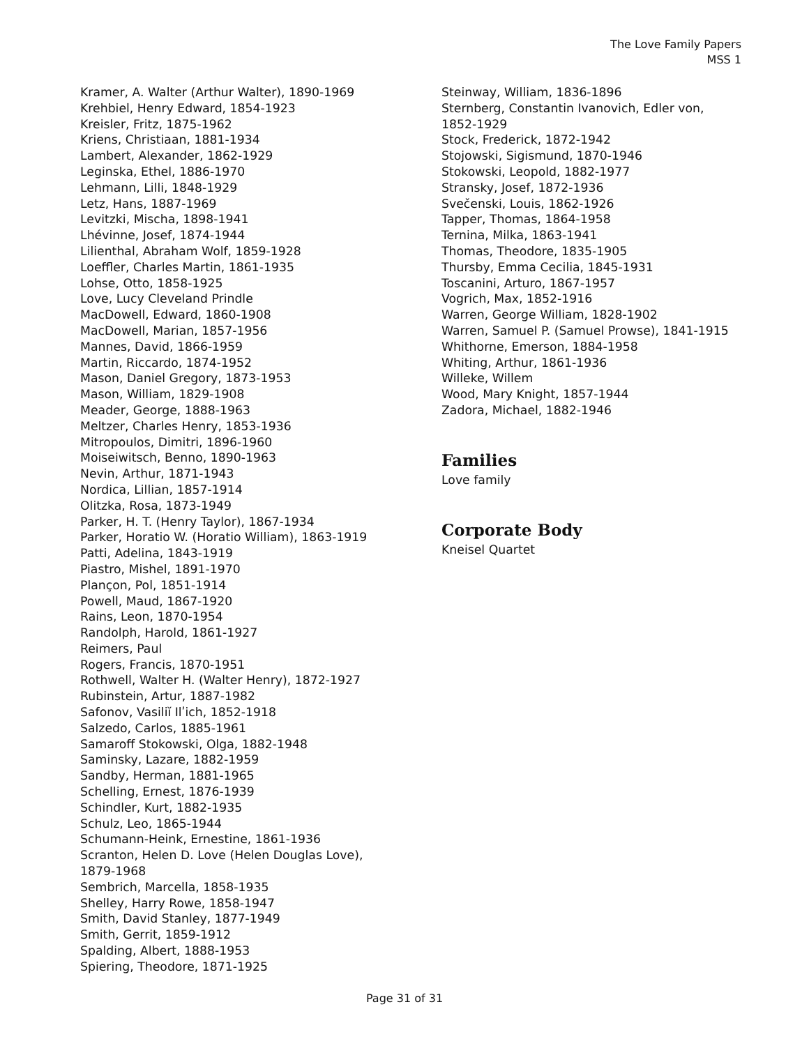The Love Family Papers
MSS 1
Kramer, A. Walter (Arthur Walter), 1890-1969
Krehbiel, Henry Edward, 1854-1923
Kreisler, Fritz, 1875-1962
Kriens, Christiaan, 1881-1934
Lambert, Alexander, 1862-1929
Leginska, Ethel, 1886-1970
Lehmann, Lilli, 1848-1929
Letz, Hans, 1887-1969
Levitzki, Mischa, 1898-1941
Lhévinne, Josef, 1874-1944
Lilienthal, Abraham Wolf, 1859-1928
Loeffler, Charles Martin, 1861-1935
Lohse, Otto, 1858-1925
Love, Lucy Cleveland Prindle
MacDowell, Edward, 1860-1908
MacDowell, Marian, 1857-1956
Mannes, David, 1866-1959
Martin, Riccardo, 1874-1952
Mason, Daniel Gregory, 1873-1953
Mason, William, 1829-1908
Meader, George, 1888-1963
Meltzer, Charles Henry, 1853-1936
Mitropoulos, Dimitri, 1896-1960
Moiseiwitsch, Benno, 1890-1963
Nevin, Arthur, 1871-1943
Nordica, Lillian, 1857-1914
Olitzka, Rosa, 1873-1949
Parker, H. T. (Henry Taylor), 1867-1934
Parker, Horatio W. (Horatio William), 1863-1919
Patti, Adelina, 1843-1919
Piastro, Mishel, 1891-1970
Plançon, Pol, 1851-1914
Powell, Maud, 1867-1920
Rains, Leon, 1870-1954
Randolph, Harold, 1861-1927
Reimers, Paul
Rogers, Francis, 1870-1951
Rothwell, Walter H. (Walter Henry), 1872-1927
Rubinstein, Artur, 1887-1982
Safonov, Vasiliĭ Ilʹich, 1852-1918
Salzedo, Carlos, 1885-1961
Samaroff Stokowski, Olga, 1882-1948
Saminsky, Lazare, 1882-1959
Sandby, Herman, 1881-1965
Schelling, Ernest, 1876-1939
Schindler, Kurt, 1882-1935
Schulz, Leo, 1865-1944
Schumann-Heink, Ernestine, 1861-1936
Scranton, Helen D. Love (Helen Douglas Love),
1879-1968
Sembrich, Marcella, 1858-1935
Shelley, Harry Rowe, 1858-1947
Smith, David Stanley, 1877-1949
Smith, Gerrit, 1859-1912
Spalding, Albert, 1888-1953
Spiering, Theodore, 1871-1925
Steinway, William, 1836-1896
Sternberg, Constantin Ivanovich, Edler von,
1852-1929
Stock, Frederick, 1872-1942
Stojowski, Sigismund, 1870-1946
Stokowski, Leopold, 1882-1977
Stransky, Josef, 1872-1936
Svečenski, Louis, 1862-1926
Tapper, Thomas, 1864-1958
Ternina, Milka, 1863-1941
Thomas, Theodore, 1835-1905
Thursby, Emma Cecilia, 1845-1931
Toscanini, Arturo, 1867-1957
Vogrich, Max, 1852-1916
Warren, George William, 1828-1902
Warren, Samuel P. (Samuel Prowse), 1841-1915
Whithorne, Emerson, 1884-1958
Whiting, Arthur, 1861-1936
Willeke, Willem
Wood, Mary Knight, 1857-1944
Zadora, Michael, 1882-1946
Families
Love family
Corporate Body
Kneisel Quartet
Page 31 of 31